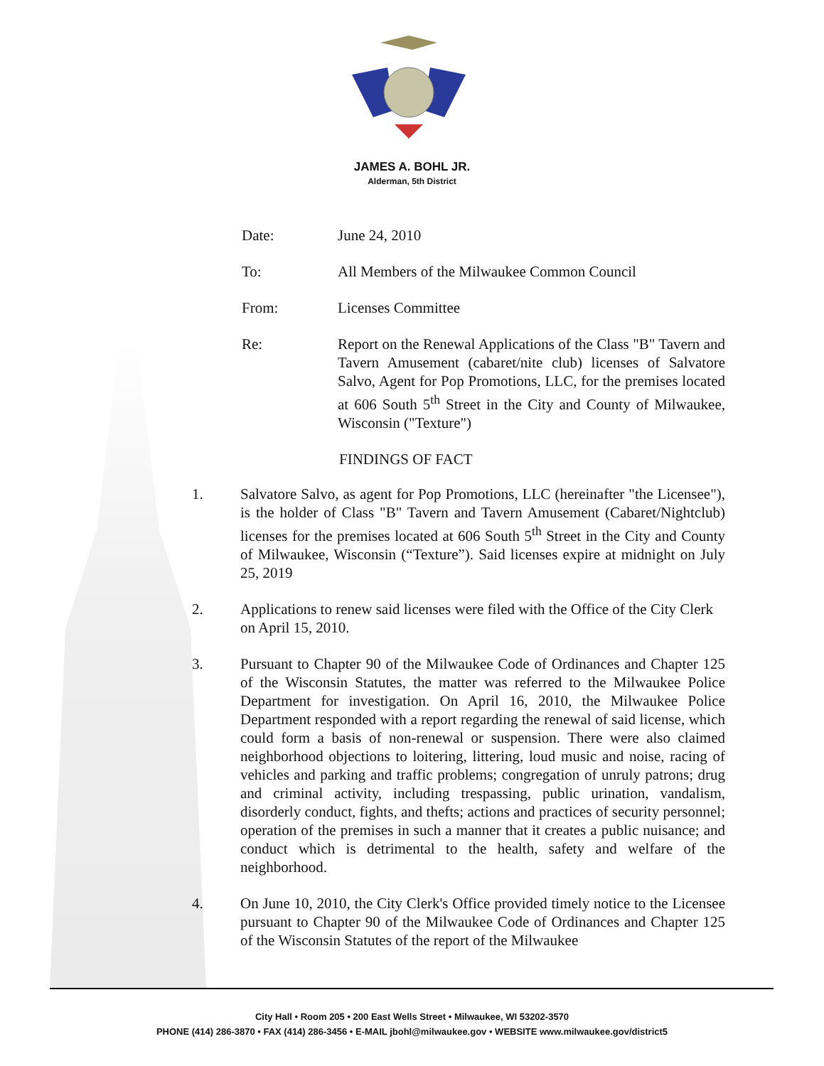JAMES A. BOHL JR.
Alderman, 5th District
Date: June 24, 2010
To: All Members of the Milwaukee Common Council
From: Licenses Committee
Re: Report on the Renewal Applications of the Class "B" Tavern and Tavern Amusement (cabaret/nite club) licenses of Salvatore Salvo, Agent for Pop Promotions, LLC, for the premises located at 606 South 5<sup>th</sup> Street in the City and County of Milwaukee, Wisconsin ("Texture")
FINDINGS OF FACT
1. Salvatore Salvo, as agent for Pop Promotions, LLC (hereinafter "the Licensee"), is the holder of Class "B" Tavern and Tavern Amusement (Cabaret/Nightclub) licenses for the premises located at 606 South 5<sup>th</sup> Street in the City and County of Milwaukee, Wisconsin (“Texture”). Said licenses expire at midnight on July 25, 2019
2. Applications to renew said licenses were filed with the Office of the City Clerk on April 15, 2010.
3. Pursuant to Chapter 90 of the Milwaukee Code of Ordinances and Chapter 125 of the Wisconsin Statutes, the matter was referred to the Milwaukee Police Department for investigation. On April 16, 2010, the Milwaukee Police Department responded with a report regarding the renewal of said license, which could form a basis of non-renewal or suspension. There were also claimed neighborhood objections to loitering, littering, loud music and noise, racing of vehicles and parking and traffic problems; congregation of unruly patrons; drug and criminal activity, including trespassing, public urination, vandalism, disorderly conduct, fights, and thefts; actions and practices of security personnel; operation of the premises in such a manner that it creates a public nuisance; and conduct which is detrimental to the health, safety and welfare of the neighborhood.
4. On June 10, 2010, the City Clerk's Office provided timely notice to the Licensee pursuant to Chapter 90 of the Milwaukee Code of Ordinances and Chapter 125 of the Wisconsin Statutes of the report of the Milwaukee
City Hall • Room 205 • 200 East Wells Street • Milwaukee, WI 53202-3570
PHONE (414) 286-3870 • FAX (414) 286-3456 • E-MAIL jbohl@milwaukee.gov • WEBSITE www.milwaukee.gov/district5